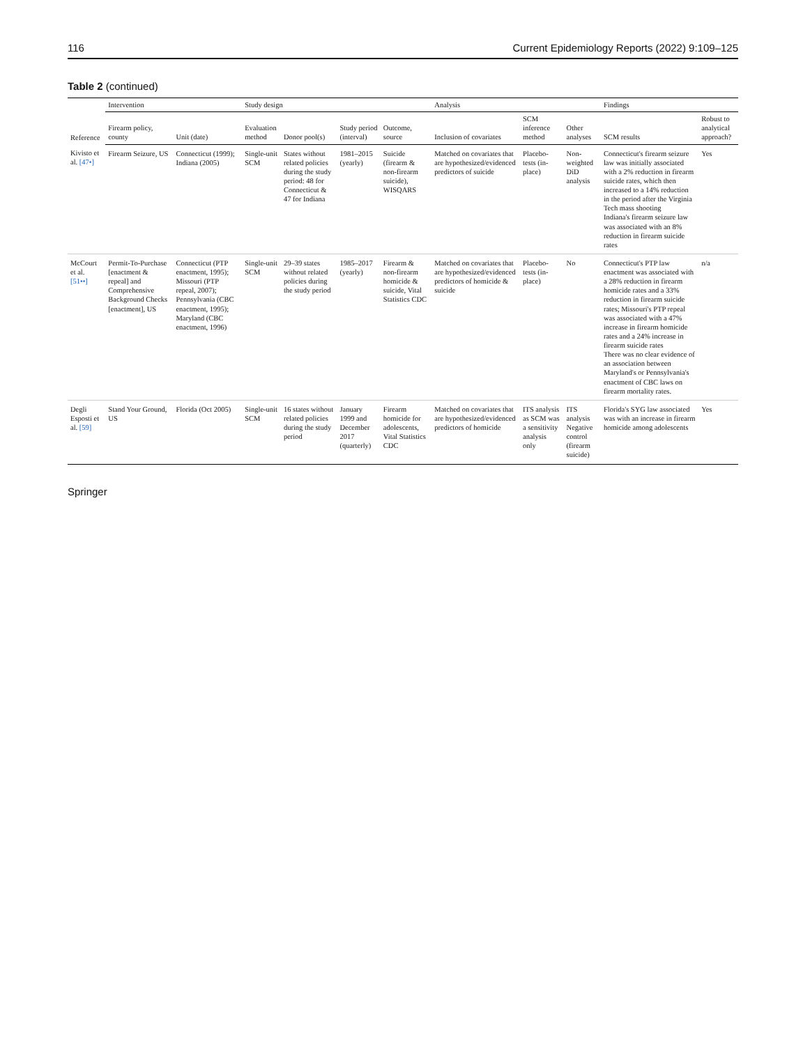116 Current Epidemiology Reports (2022) 9:109–125
Table 2 (continued)
| Reference | Intervention | | Study design | | | | Analysis | | | Findings | |
| --- | --- | --- | --- | --- | --- | --- | --- | --- | --- | --- | --- |
| | Firearm policy, county | Unit (date) | Evaluation method | Donor pool(s) | Study period (interval) | Outcome, source | Inclusion of covariates | SCM inference method | Other analyses | SCM results | Robust to analytical approach? |
| Kivisto et al. [47•] | Firearm Seizure, US | Connecticut (1999); Indiana (2005) | Single-unit SCM | States without related policies during the study period: 48 for Connecticut & 47 for Indiana | 1981–2015 (yearly) | Suicide (firearm & non-firearm suicide), WISQARS | Matched on covariates that are hypothesized/evidenced predictors of suicide | Placebo-tests (in-place) | Non-weighted DiD analysis | Connecticut's firearm seizure law was initially associated with a 2% reduction in firearm suicide rates, which then increased to a 14% reduction in the period after the Virginia Tech mass shooting Indiana's firearm seizure law was associated with an 8% reduction in firearm suicide rates | Yes |
| McCourt et al. [51••] | Permit-To-Purchase [enactment & repeal] and Comprehensive Background Checks [enactment], US | Connecticut (PTP enactment, 1995); Missouri (PTP repeal, 2007); Pennsylvania (CBC enactment, 1995); Maryland (CBC enactment, 1996) | Single-unit SCM | 29–39 states without related policies during the study period | 1985–2017 (yearly) | Firearm & non-firearm homicide & suicide, Vital Statistics CDC | Matched on covariates that are hypothesized/evidenced predictors of homicide & suicide | Placebo-tests (in-place) | No | Connecticut's PTP law enactment was associated with a 28% reduction in firearm homicide rates and a 33% reduction in firearm suicide rates; Missouri's PTP repeal was associated with a 47% increase in firearm homicide rates and a 24% increase in firearm suicide rates There was no clear evidence of an association between Maryland's or Pennsylvania's enactment of CBC laws on firearm mortality rates. | n/a |
| Degli Esposti et al. [59] | Stand Your Ground, US | Florida (Oct 2005) | Single-unit SCM | 16 states without related policies during the study period | January 1999 and December 2017 (quarterly) | Firearm homicide for adolescents, Vital Statistics CDC | Matched on covariates that are hypothesized/evidenced predictors of homicide | ITS analysis as SCM was a sensitivity analysis only | ITS analysis Negative control (firearm suicide) | Florida's SYG law associated was with an increase in firearm homicide among adolescents | Yes |
Springer